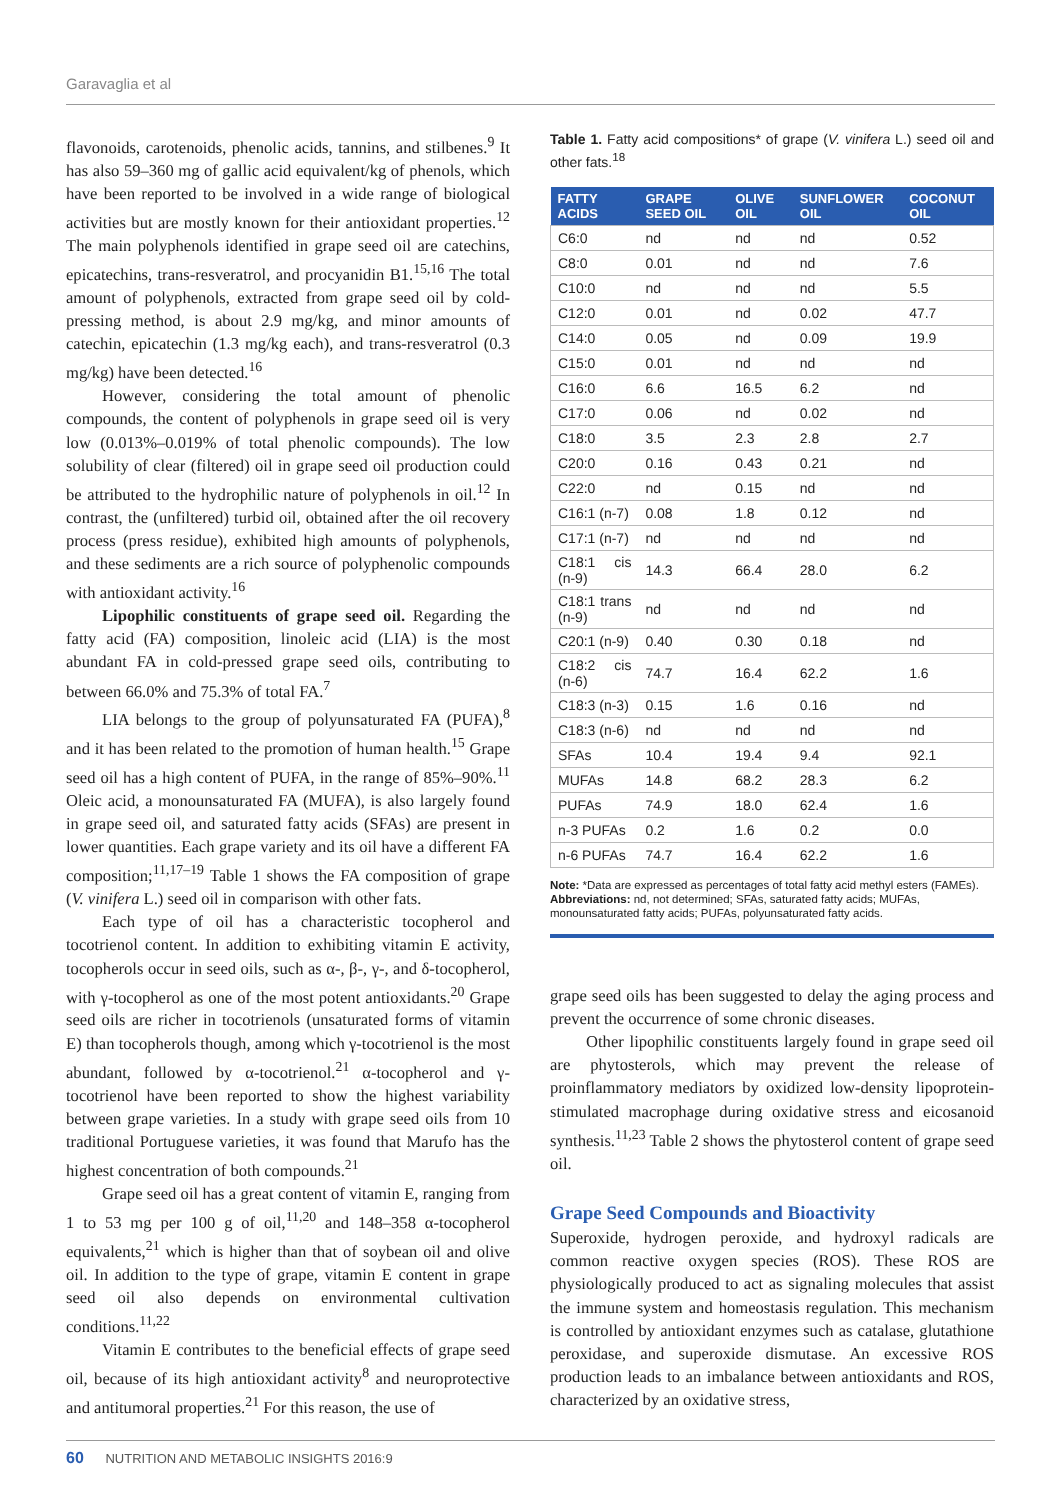Garavaglia et al
flavonoids, carotenoids, phenolic acids, tannins, and stilbenes.<sup>9</sup> It has also 59–360 mg of gallic acid equivalent/kg of phenols, which have been reported to be involved in a wide range of biological activities but are mostly known for their antioxidant properties.<sup>12</sup> The main polyphenols identified in grape seed oil are catechins, epicatechins, trans-resveratrol, and procyanidin B1.<sup>15,16</sup> The total amount of polyphenols, extracted from grape seed oil by cold-pressing method, is about 2.9 mg/kg, and minor amounts of catechin, epicatechin (1.3 mg/kg each), and trans-resveratrol (0.3 mg/kg) have been detected.<sup>16</sup>
However, considering the total amount of phenolic compounds, the content of polyphenols in grape seed oil is very low (0.013%–0.019% of total phenolic compounds). The low solubility of clear (filtered) oil in grape seed oil production could be attributed to the hydrophilic nature of polyphenols in oil.<sup>12</sup> In contrast, the (unfiltered) turbid oil, obtained after the oil recovery process (press residue), exhibited high amounts of polyphenols, and these sediments are a rich source of polyphenolic compounds with antioxidant activity.<sup>16</sup>
Lipophilic constituents of grape seed oil. Regarding the fatty acid (FA) composition, linoleic acid (LIA) is the most abundant FA in cold-pressed grape seed oils, contributing to between 66.0% and 75.3% of total FA.<sup>7</sup>
LIA belongs to the group of polyunsaturated FA (PUFA),<sup>8</sup> and it has been related to the promotion of human health.<sup>15</sup> Grape seed oil has a high content of PUFA, in the range of 85%–90%.<sup>11</sup> Oleic acid, a monounsaturated FA (MUFA), is also largely found in grape seed oil, and saturated fatty acids (SFAs) are present in lower quantities. Each grape variety and its oil have a different FA composition;<sup>11,17–19</sup> Table 1 shows the FA composition of grape (V. vinifera L.) seed oil in comparison with other fats.
Each type of oil has a characteristic tocopherol and tocotrienol content. In addition to exhibiting vitamin E activity, tocopherols occur in seed oils, such as α-, β-, γ-, and δ-tocopherol, with γ-tocopherol as one of the most potent antioxidants.<sup>20</sup> Grape seed oils are richer in tocotrienols (unsaturated forms of vitamin E) than tocopherols though, among which γ-tocotrienol is the most abundant, followed by α-tocotrienol.<sup>21</sup> α-tocopherol and γ-tocotrienol have been reported to show the highest variability between grape varieties. In a study with grape seed oils from 10 traditional Portuguese varieties, it was found that Marufo has the highest concentration of both compounds.<sup>21</sup>
Grape seed oil has a great content of vitamin E, ranging from 1 to 53 mg per 100 g of oil,<sup>11,20</sup> and 148–358 α-tocopherol equivalents,<sup>21</sup> which is higher than that of soybean oil and olive oil. In addition to the type of grape, vitamin E content in grape seed oil also depends on environmental cultivation conditions.<sup>11,22</sup>
Vitamin E contributes to the beneficial effects of grape seed oil, because of its high antioxidant activity<sup>8</sup> and neuroprotective and antitumoral properties.<sup>21</sup> For this reason, the use of
Table 1. Fatty acid compositions* of grape (V. vinifera L.) seed oil and other fats.<sup>18</sup>
| FATTY ACIDS | GRAPE SEED OIL | OLIVE OIL | SUNFLOWER OIL | COCONUT OIL |
| --- | --- | --- | --- | --- |
| C6:0 | nd | nd | nd | 0.52 |
| C8:0 | 0.01 | nd | nd | 7.6 |
| C10:0 | nd | nd | nd | 5.5 |
| C12:0 | 0.01 | nd | 0.02 | 47.7 |
| C14:0 | 0.05 | nd | 0.09 | 19.9 |
| C15:0 | 0.01 | nd | nd | nd |
| C16:0 | 6.6 | 16.5 | 6.2 | nd |
| C17:0 | 0.06 | nd | 0.02 | nd |
| C18:0 | 3.5 | 2.3 | 2.8 | 2.7 |
| C20:0 | 0.16 | 0.43 | 0.21 | nd |
| C22:0 | nd | 0.15 | nd | nd |
| C16:1 (n-7) | 0.08 | 1.8 | 0.12 | nd |
| C17:1 (n-7) | nd | nd | nd | nd |
| C18:1 cis (n-9) | 14.3 | 66.4 | 28.0 | 6.2 |
| C18:1 trans (n-9) | nd | nd | nd | nd |
| C20:1 (n-9) | 0.40 | 0.30 | 0.18 | nd |
| C18:2 cis (n-6) | 74.7 | 16.4 | 62.2 | 1.6 |
| C18:3 (n-3) | 0.15 | 1.6 | 0.16 | nd |
| C18:3 (n-6) | nd | nd | nd | nd |
| SFAs | 10.4 | 19.4 | 9.4 | 92.1 |
| MUFAs | 14.8 | 68.2 | 28.3 | 6.2 |
| PUFAs | 74.9 | 18.0 | 62.4 | 1.6 |
| n-3 PUFAs | 0.2 | 1.6 | 0.2 | 0.0 |
| n-6 PUFAs | 74.7 | 16.4 | 62.2 | 1.6 |
Note: *Data are expressed as percentages of total fatty acid methyl esters (FAMEs).
Abbreviations: nd, not determined; SFAs, saturated fatty acids; MUFAs, monounsaturated fatty acids; PUFAs, polyunsaturated fatty acids.
grape seed oils has been suggested to delay the aging process and prevent the occurrence of some chronic diseases.
Other lipophilic constituents largely found in grape seed oil are phytosterols, which may prevent the release of proinflammatory mediators by oxidized low-density lipoprotein-stimulated macrophage during oxidative stress and eicosanoid synthesis.<sup>11,23</sup> Table 2 shows the phytosterol content of grape seed oil.
Grape Seed Compounds and Bioactivity
Superoxide, hydrogen peroxide, and hydroxyl radicals are common reactive oxygen species (ROS). These ROS are physiologically produced to act as signaling molecules that assist the immune system and homeostasis regulation. This mechanism is controlled by antioxidant enzymes such as catalase, glutathione peroxidase, and superoxide dismutase. An excessive ROS production leads to an imbalance between antioxidants and ROS, characterized by an oxidative stress,
60 NUTRITION AND METABOLIC INSIGHTS 2016:9